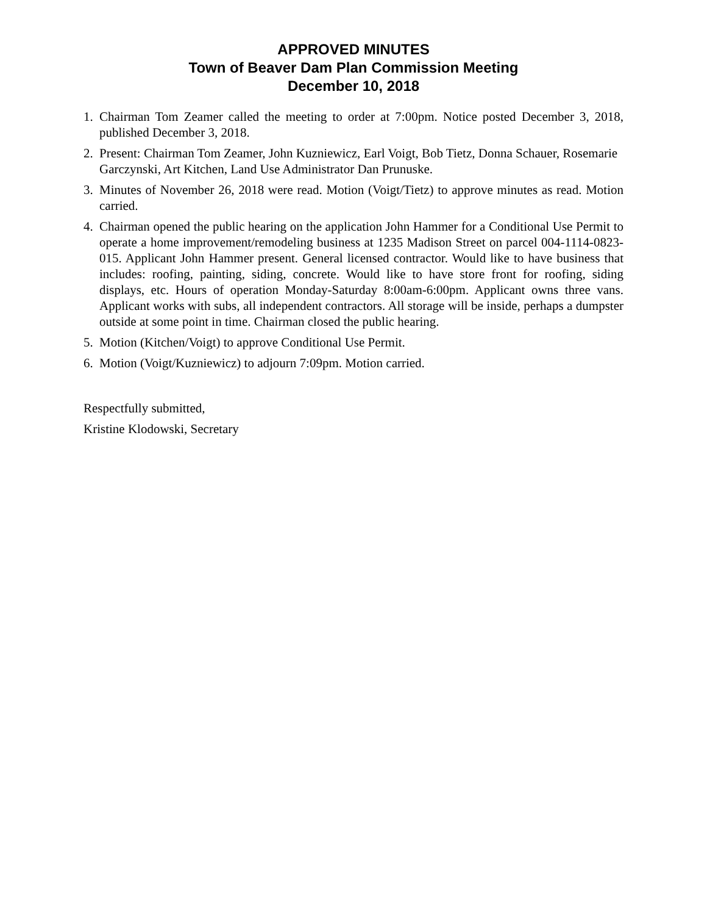APPROVED MINUTES
Town of Beaver Dam Plan Commission Meeting
December 10, 2018
1. Chairman Tom Zeamer called the meeting to order at 7:00pm. Notice posted December 3, 2018, published December 3, 2018.
2. Present: Chairman Tom Zeamer, John Kuzniewicz, Earl Voigt, Bob Tietz, Donna Schauer, Rosemarie Garczynski, Art Kitchen, Land Use Administrator Dan Prunuske.
3. Minutes of November 26, 2018 were read. Motion (Voigt/Tietz) to approve minutes as read. Motion carried.
4. Chairman opened the public hearing on the application John Hammer for a Conditional Use Permit to operate a home improvement/remodeling business at 1235 Madison Street on parcel 004-1114-0823-015. Applicant John Hammer present. General licensed contractor. Would like to have business that includes: roofing, painting, siding, concrete. Would like to have store front for roofing, siding displays, etc. Hours of operation Monday-Saturday 8:00am-6:00pm. Applicant owns three vans. Applicant works with subs, all independent contractors. All storage will be inside, perhaps a dumpster outside at some point in time. Chairman closed the public hearing.
5. Motion (Kitchen/Voigt) to approve Conditional Use Permit.
6. Motion (Voigt/Kuzniewicz) to adjourn 7:09pm. Motion carried.
Respectfully submitted,
Kristine Klodowski, Secretary